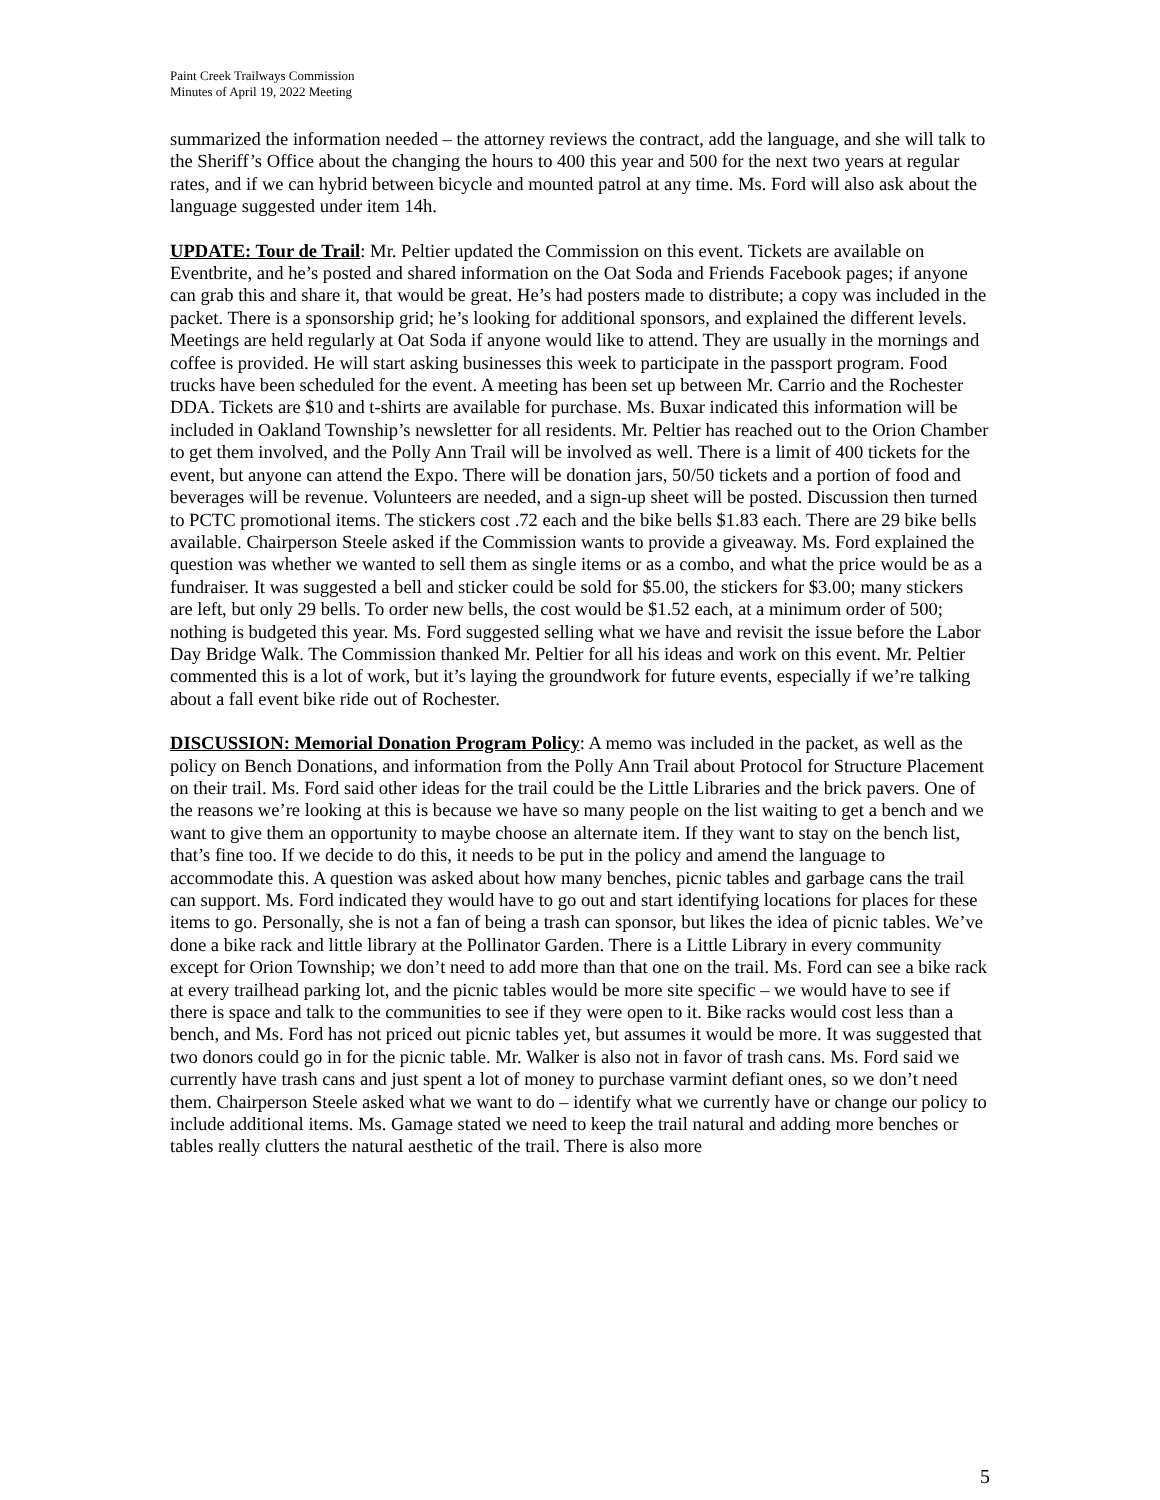Paint Creek Trailways Commission
Minutes of April 19, 2022 Meeting
summarized the information needed – the attorney reviews the contract, add the language, and she will talk to the Sheriff’s Office about the changing the hours to 400 this year and 500 for the next two years at regular rates, and if we can hybrid between bicycle and mounted patrol at any time. Ms. Ford will also ask about the language suggested under item 14h.
UPDATE: Tour de Trail: Mr. Peltier updated the Commission on this event. Tickets are available on Eventbrite, and he’s posted and shared information on the Oat Soda and Friends Facebook pages; if anyone can grab this and share it, that would be great. He’s had posters made to distribute; a copy was included in the packet. There is a sponsorship grid; he’s looking for additional sponsors, and explained the different levels. Meetings are held regularly at Oat Soda if anyone would like to attend. They are usually in the mornings and coffee is provided. He will start asking businesses this week to participate in the passport program. Food trucks have been scheduled for the event. A meeting has been set up between Mr. Carrio and the Rochester DDA. Tickets are $10 and t-shirts are available for purchase. Ms. Buxar indicated this information will be included in Oakland Township’s newsletter for all residents. Mr. Peltier has reached out to the Orion Chamber to get them involved, and the Polly Ann Trail will be involved as well. There is a limit of 400 tickets for the event, but anyone can attend the Expo. There will be donation jars, 50/50 tickets and a portion of food and beverages will be revenue. Volunteers are needed, and a sign-up sheet will be posted. Discussion then turned to PCTC promotional items. The stickers cost .72 each and the bike bells $1.83 each. There are 29 bike bells available. Chairperson Steele asked if the Commission wants to provide a giveaway. Ms. Ford explained the question was whether we wanted to sell them as single items or as a combo, and what the price would be as a fundraiser. It was suggested a bell and sticker could be sold for $5.00, the stickers for $3.00; many stickers are left, but only 29 bells. To order new bells, the cost would be $1.52 each, at a minimum order of 500; nothing is budgeted this year. Ms. Ford suggested selling what we have and revisit the issue before the Labor Day Bridge Walk. The Commission thanked Mr. Peltier for all his ideas and work on this event. Mr. Peltier commented this is a lot of work, but it’s laying the groundwork for future events, especially if we’re talking about a fall event bike ride out of Rochester.
DISCUSSION: Memorial Donation Program Policy: A memo was included in the packet, as well as the policy on Bench Donations, and information from the Polly Ann Trail about Protocol for Structure Placement on their trail. Ms. Ford said other ideas for the trail could be the Little Libraries and the brick pavers. One of the reasons we’re looking at this is because we have so many people on the list waiting to get a bench and we want to give them an opportunity to maybe choose an alternate item. If they want to stay on the bench list, that’s fine too. If we decide to do this, it needs to be put in the policy and amend the language to accommodate this. A question was asked about how many benches, picnic tables and garbage cans the trail can support. Ms. Ford indicated they would have to go out and start identifying locations for places for these items to go. Personally, she is not a fan of being a trash can sponsor, but likes the idea of picnic tables. We’ve done a bike rack and little library at the Pollinator Garden. There is a Little Library in every community except for Orion Township; we don’t need to add more than that one on the trail. Ms. Ford can see a bike rack at every trailhead parking lot, and the picnic tables would be more site specific – we would have to see if there is space and talk to the communities to see if they were open to it. Bike racks would cost less than a bench, and Ms. Ford has not priced out picnic tables yet, but assumes it would be more. It was suggested that two donors could go in for the picnic table. Mr. Walker is also not in favor of trash cans. Ms. Ford said we currently have trash cans and just spent a lot of money to purchase varmint defiant ones, so we don’t need them. Chairperson Steele asked what we want to do – identify what we currently have or change our policy to include additional items. Ms. Gamage stated we need to keep the trail natural and adding more benches or tables really clutters the natural aesthetic of the trail. There is also more
5